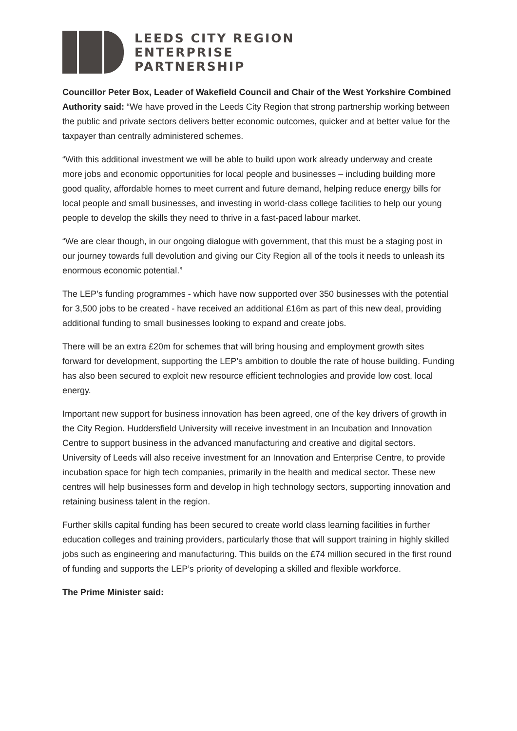LEEDS CITY REGION
ENTERPRISE
PARTNERSHIP
Councillor Peter Box, Leader of Wakefield Council and Chair of the West Yorkshire Combined Authority said: “We have proved in the Leeds City Region that strong partnership working between the public and private sectors delivers better economic outcomes, quicker and at better value for the taxpayer than centrally administered schemes.
“With this additional investment we will be able to build upon work already underway and create more jobs and economic opportunities for local people and businesses – including building more good quality, affordable homes to meet current and future demand, helping reduce energy bills for local people and small businesses, and investing in world-class college facilities to help our young people to develop the skills they need to thrive in a fast-paced labour market.
“We are clear though, in our ongoing dialogue with government, that this must be a staging post in our journey towards full devolution and giving our City Region all of the tools it needs to unleash its enormous economic potential.”
The LEP’s funding programmes - which have now supported over 350 businesses with the potential for 3,500 jobs to be created - have received an additional £16m as part of this new deal, providing additional funding to small businesses looking to expand and create jobs.
There will be an extra £20m for schemes that will bring housing and employment growth sites forward for development, supporting the LEP’s ambition to double the rate of house building. Funding has also been secured to exploit new resource efficient technologies and provide low cost, local energy.
Important new support for business innovation has been agreed, one of the key drivers of growth in the City Region. Huddersfield University will receive investment in an Incubation and Innovation Centre to support business in the advanced manufacturing and creative and digital sectors. University of Leeds will also receive investment for an Innovation and Enterprise Centre, to provide incubation space for high tech companies, primarily in the health and medical sector. These new centres will help businesses form and develop in high technology sectors, supporting innovation and retaining business talent in the region.
Further skills capital funding has been secured to create world class learning facilities in further education colleges and training providers, particularly those that will support training in highly skilled jobs such as engineering and manufacturing. This builds on the £74 million secured in the first round of funding and supports the LEP’s priority of developing a skilled and flexible workforce.
The Prime Minister said: